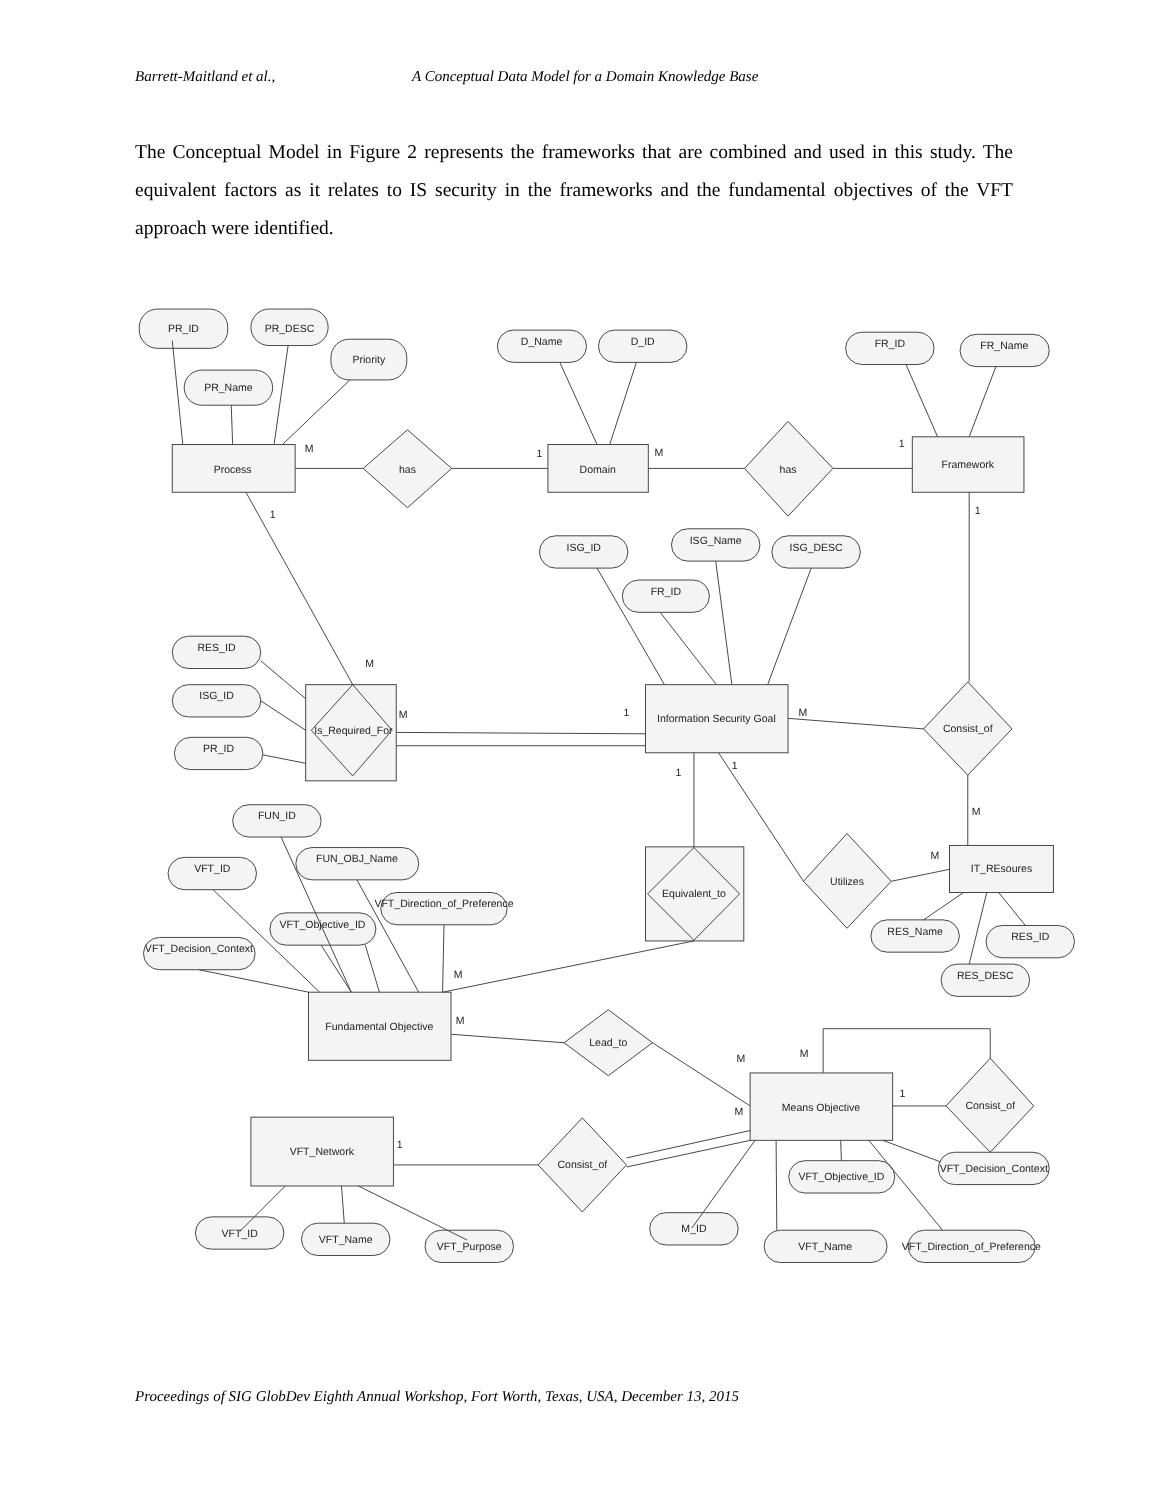Barrett-Maitland et al., A Conceptual Data Model for a Domain Knowledge Base
The Conceptual Model in Figure 2 represents the frameworks that are combined and used in this study. The equivalent factors as it relates to IS security in the frameworks and the fundamental objectives of the VFT approach were identified.
PR_ID
PR_DESC
Priority
PR_Name
D_Name
D_ID
FR_ID
FR_Name
Process
has
Domain
has
Framework
ISG_ID
ISG_Name
ISG_DESC
FR_ID
RES_ID
ISG_ID
PR_ID
Is_Required_For
Information Security Goal
Consist_of
FUN_ID
FUN_OBJ_Name
VFT_ID
VFT_Direction_of_Preference
VFT_Objective_ID
VFT_Decision_Context
Equivalent_to
Utilizes
IT_REsoures
RES_Name
RES_ID
RES_DESC
Fundamental Objective
Lead_to
Means Objective
Consist_of
VFT_Network
Consist_of
VFT_Objective_ID
VFT_Decision_Context
M_ID
VFT_Name
VFT_Direction_of_Preference
VFT_ID
VFT_Name
VFT_Purpose
M
1
M
1
1
1
M
M
1
M
1
1
M
M
M
M
M
M
1
M
1
Proceedings of SIG GlobDev Eighth Annual Workshop, Fort Worth, Texas, USA, December 13, 2015